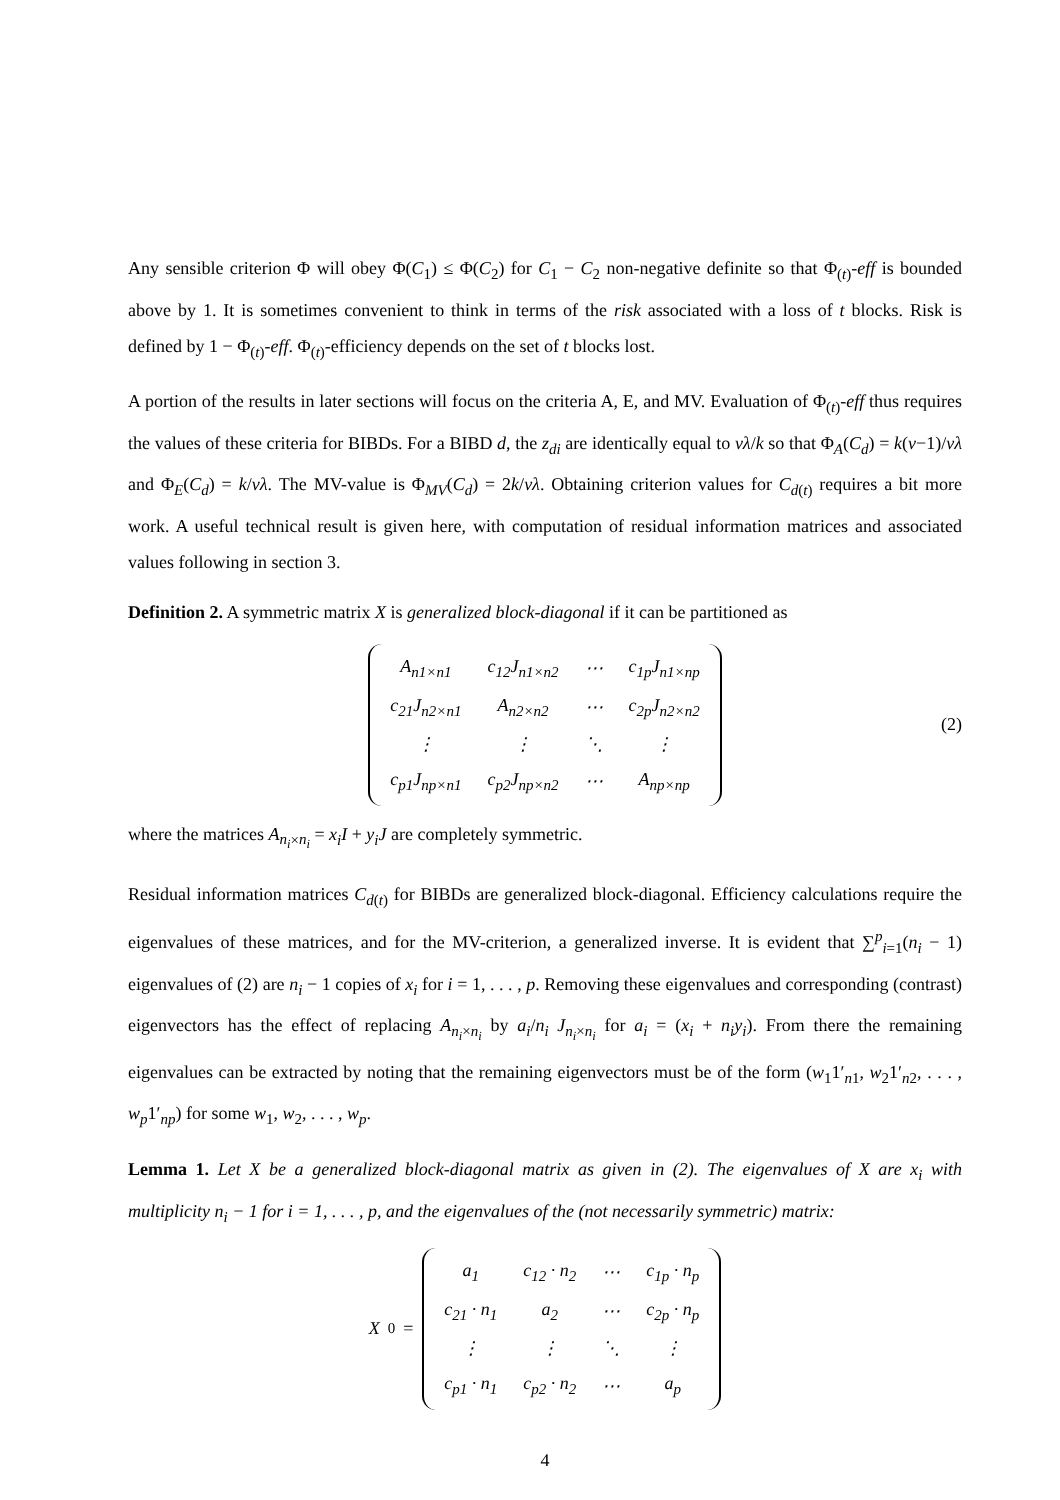Any sensible criterion Φ will obey Φ(C<sub>1</sub>) ≤ Φ(C<sub>2</sub>) for C<sub>1</sub> − C<sub>2</sub> non-negative definite so that Φ<sub>(t)</sub>-eff is bounded above by 1. It is sometimes convenient to think in terms of the risk associated with a loss of t blocks. Risk is defined by 1 − Φ<sub>(t)</sub>-eff. Φ<sub>(t)</sub>-efficiency depends on the set of t blocks lost.
A portion of the results in later sections will focus on the criteria A, E, and MV. Evaluation of Φ<sub>(t)</sub>-eff thus requires the values of these criteria for BIBDs. For a BIBD d, the z<sub>di</sub> are identically equal to vλ/k so that Φ<sub>A</sub>(C<sub>d</sub>) = k(v−1)/vλ and Φ<sub>E</sub>(C<sub>d</sub>) = k/vλ. The MV-value is Φ<sub>MV</sub>(C<sub>d</sub>) = 2k/vλ. Obtaining criterion values for C<sub>d(t)</sub> requires a bit more work. A useful technical result is given here, with computation of residual information matrices and associated values following in section 3.
Definition 2. A symmetric matrix X is generalized block-diagonal if it can be partitioned as
| A<sub>n1×n1</sub> | c<sub>12</sub>J<sub>n1×n2</sub> | ⋯ | c<sub>1p</sub>J<sub>n1×np</sub> |
| c<sub>21</sub>J<sub>n2×n1</sub> | A<sub>n2×n2</sub> | ⋯ | c<sub>2p</sub>J<sub>n2×n2</sub> |
| ⋮ | ⋮ | ⋱ | ⋮ |
| c<sub>p1</sub>J<sub>np×n1</sub> | c<sub>p2</sub>J<sub>np×n2</sub> | ⋯ | A<sub>np×np</sub> |
(2)
where the matrices A<sub>n<sub>i</sub>×n<sub>i</sub></sub> = x<sub>i</sub>I + y<sub>i</sub>J are completely symmetric.
Residual information matrices C<sub>d(t)</sub> for BIBDs are generalized block-diagonal. Efficiency calculations require the eigenvalues of these matrices, and for the MV-criterion, a generalized inverse. It is evident that ∑<sup>p</sup><sub>i=1</sub>(n<sub>i</sub> − 1) eigenvalues of (2) are n<sub>i</sub> − 1 copies of x<sub>i</sub> for i = 1, . . . , p. Removing these eigenvalues and corresponding (contrast) eigenvectors has the effect of replacing A<sub>n<sub>i</sub>×n<sub>i</sub></sub> by a<sub>i</sub>/n<sub>i</sub> J<sub>n<sub>i</sub>×n<sub>i</sub></sub> for a<sub>i</sub> = (x<sub>i</sub> + n<sub>i</sub>y<sub>i</sub>). From there the remaining eigenvalues can be extracted by noting that the remaining eigenvectors must be of the form (w<sub>1</sub>1′<sub>n1</sub>, w<sub>2</sub>1′<sub>n2</sub>, . . . , w<sub>p</sub>1′<sub>np</sub>) for some w<sub>1</sub>, w<sub>2</sub>, . . . , w<sub>p</sub>.
Lemma 1. Let X be a generalized block-diagonal matrix as given in (2). The eigenvalues of X are x<sub>i</sub> with multiplicity n<sub>i</sub> − 1 for i = 1, . . . , p, and the eigenvalues of the (not necessarily symmetric) matrix:
X<sub>0</sub> =
| a<sub>1</sub> | c<sub>12</sub> · n<sub>2</sub> | ⋯ | c<sub>1p</sub> · n<sub>p</sub> |
| c<sub>21</sub> · n<sub>1</sub> | a<sub>2</sub> | ⋯ | c<sub>2p</sub> · n<sub>p</sub> |
| ⋮ | ⋮ | ⋱ | ⋮ |
| c<sub>p1</sub> · n<sub>1</sub> | c<sub>p2</sub> · n<sub>2</sub> | ⋯ | a<sub>p</sub> |
4